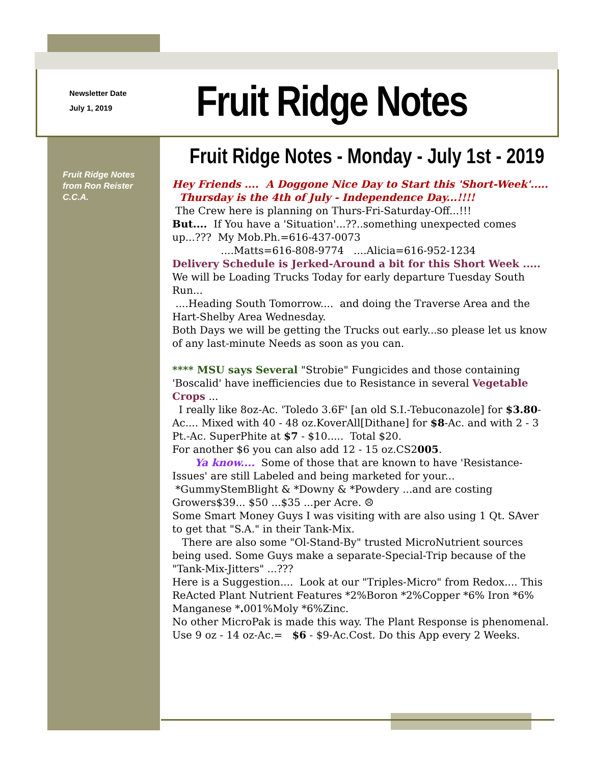Newsletter Date
July 1, 2019
Fruit Ridge Notes
Fruit Ridge Notes - Monday - July 1st - 2019
Fruit Ridge Notes
from Ron Reister
C.C.A.
Hey Friends .... A Doggone Nice Day to Start this 'Short-Week'.....
Thursday is the 4th of July - Independence Day...!!!!
The Crew here is planning on Thurs-Fri-Saturday-Off...!!!
But.... If You have a 'Situation'...??..something unexpected comes up...??? My Mob.Ph.=616-437-0073
....Matts=616-808-9774 ....Alicia=616-952-1234
Delivery Schedule is Jerked-Around a bit for this Short Week .....
We will be Loading Trucks Today for early departure Tuesday South Run...
....Heading South Tomorrow.... and doing the Traverse Area and the Hart-Shelby Area Wednesday.
Both Days we will be getting the Trucks out early...so please let us know of any last-minute Needs as soon as you can.
**** MSU says Several "Strobie" Fungicides and those containing 'Boscalid' have inefficiencies due to Resistance in several Vegetable Crops ...
I really like 8oz-Ac. 'Toledo 3.6F' [an old S.I.-Tebuconazole] for $3.80-Ac.... Mixed with 40 - 48 oz.KoverAll[Dithane] for $8-Ac. and with 2 - 3 Pt.-Ac. SuperPhite at $7 - $10..... Total $20.
For another $6 you can also add 12 - 15 oz.CS2005.
Ya know.... Some of those that are known to have 'Resistance-Issues' are still Labeled and being marketed for your...
*GummyStemBlight & *Downy & *Powdery ...and are costing Growers$39... $50 ...$35 ...per Acre. ☹
Some Smart Money Guys I was visiting with are also using 1 Qt. SAver to get that "S.A." in their Tank-Mix.
There are also some "Ol-Stand-By" trusted MicroNutrient sources being used. Some Guys make a separate-Special-Trip because of the "Tank-Mix-Jitters" ...???
Here is a Suggestion.... Look at our "Triples-Micro" from Redox.... This ReActed Plant Nutrient Features *2%Boron *2%Copper *6% Iron *6% Manganese *. 001%Moly *6%Zinc.
No other MicroPak is made this way. The Plant Response is phenomenal. Use 9 oz - 14 oz-Ac.= $6 - $9-Ac.Cost. Do this App every 2 Weeks.